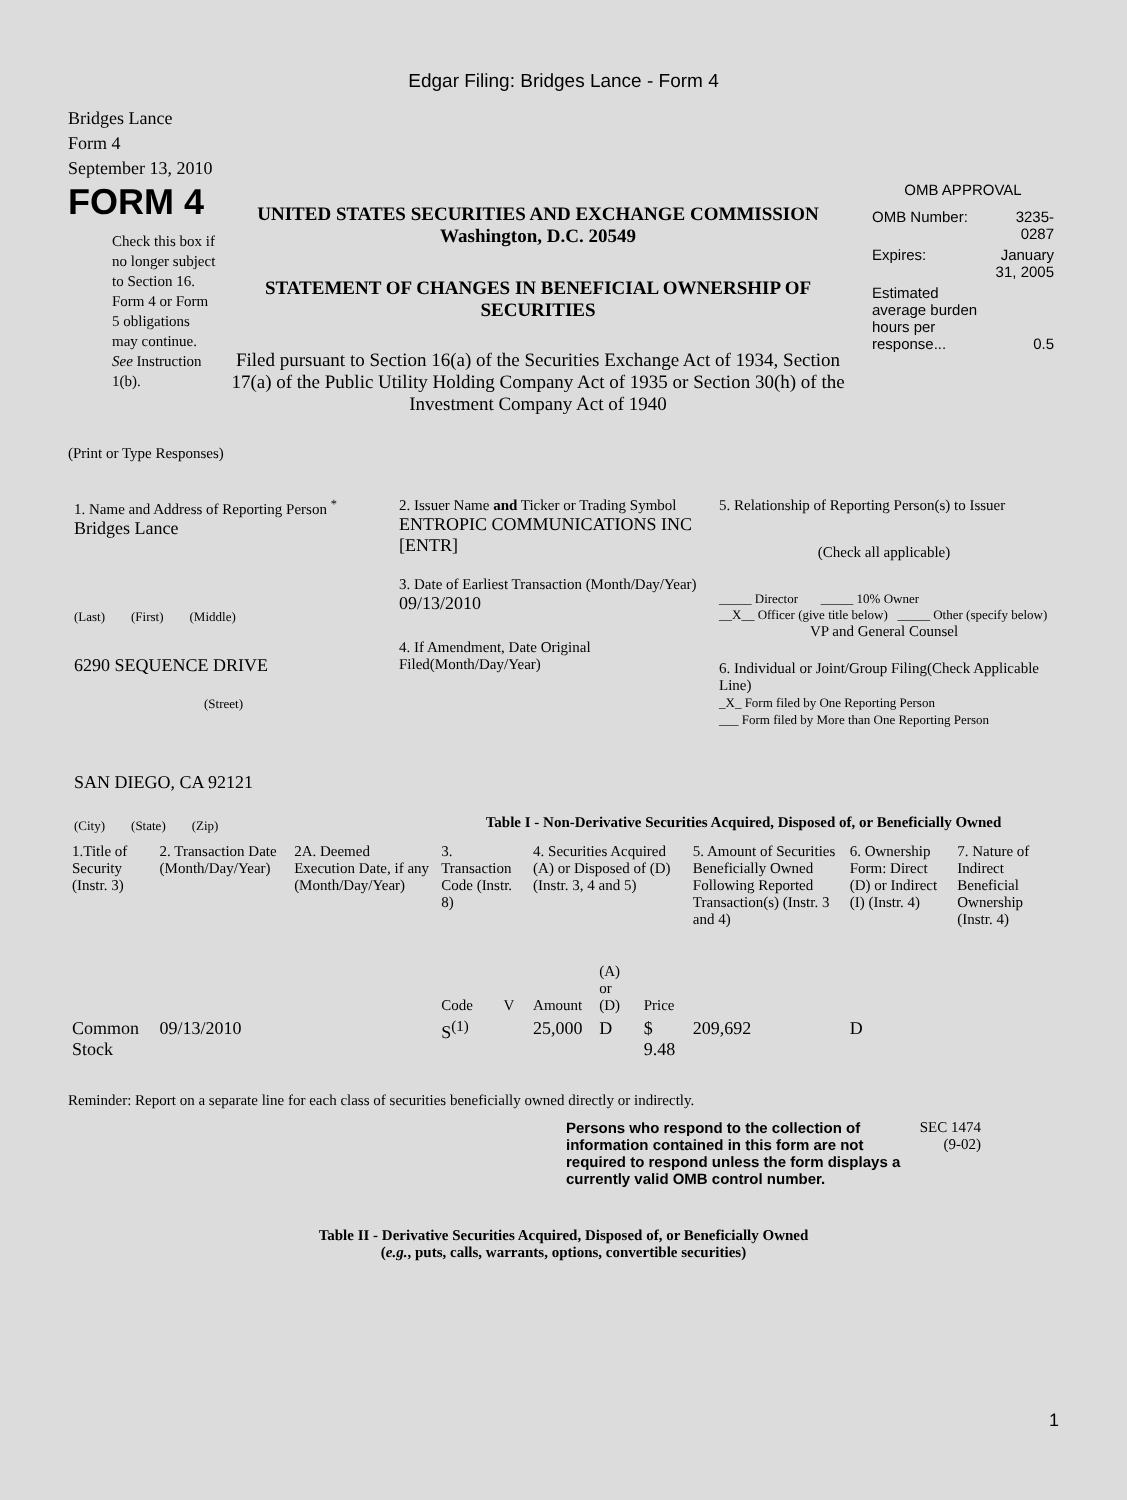Edgar Filing: Bridges Lance - Form 4
Bridges Lance
Form 4
September 13, 2010
FORM 4
Check this box if no longer subject to Section 16. Form 4 or Form 5 obligations may continue. See Instruction 1(b).
UNITED STATES SECURITIES AND EXCHANGE COMMISSION
Washington, D.C. 20549
STATEMENT OF CHANGES IN BENEFICIAL OWNERSHIP OF SECURITIES
Filed pursuant to Section 16(a) of the Securities Exchange Act of 1934, Section 17(a) of the Public Utility Holding Company Act of 1935 or Section 30(h) of the Investment Company Act of 1940
OMB APPROVAL
| OMB Number: | 3235-0287 |
| Expires: | January 31, 2005 |
| Estimated average burden hours per response... | 0.5 |
(Print or Type Responses)
1. Name and Address of Reporting Person <sup>*</sup>
Bridges Lance
(Last) (First) (Middle)
6290 SEQUENCE DRIVE
(Street)
SAN DIEGO, CA 92121
(City) (State) (Zip)
2. Issuer Name and Ticker or Trading Symbol
ENTROPIC COMMUNICATIONS INC [ENTR]
3. Date of Earliest Transaction (Month/Day/Year)
09/13/2010
4. If Amendment, Date Original Filed(Month/Day/Year)
5. Relationship of Reporting Person(s) to Issuer
(Check all applicable)
_____ Director _____ 10% Owner
__X__ Officer (give title below) _____ Other (specify below)
VP and General Counsel
6. Individual or Joint/Group Filing(Check Applicable Line)
_X_ Form filed by One Reporting Person
___ Form filed by More than One Reporting Person
Table I - Non-Derivative Securities Acquired, Disposed of, or Beneficially Owned
| 1.Title of Security (Instr. 3) | 2. Transaction Date (Month/Day/Year) | 2A. Deemed Execution Date, if any (Month/Day/Year) | 3. Transaction Code (Instr. 8) | | 4. Securities Acquired (A) or Disposed of (D) (Instr. 3, 4 and 5) | | | 5. Amount of Securities Beneficially Owned Following Reported Transaction(s) (Instr. 3 and 4) | 6. Ownership Form: Direct (D) or Indirect (I) (Instr. 4) | 7. Nature of Indirect Beneficial Ownership (Instr. 4) |
| | | | Code | V | Amount | (A) or (D) | Price | | | |
| Common Stock | 09/13/2010 | | S<sup>(1)</sup> | | 25,000 | D | $ 9.48 | 209,692 | D | |
Reminder: Report on a separate line for each class of securities beneficially owned directly or indirectly.
Persons who respond to the collection of information contained in this form are not required to respond unless the form displays a currently valid OMB control number.
SEC 1474 (9-02)
Table II - Derivative Securities Acquired, Disposed of, or Beneficially Owned
(e.g., puts, calls, warrants, options, convertible securities)
1